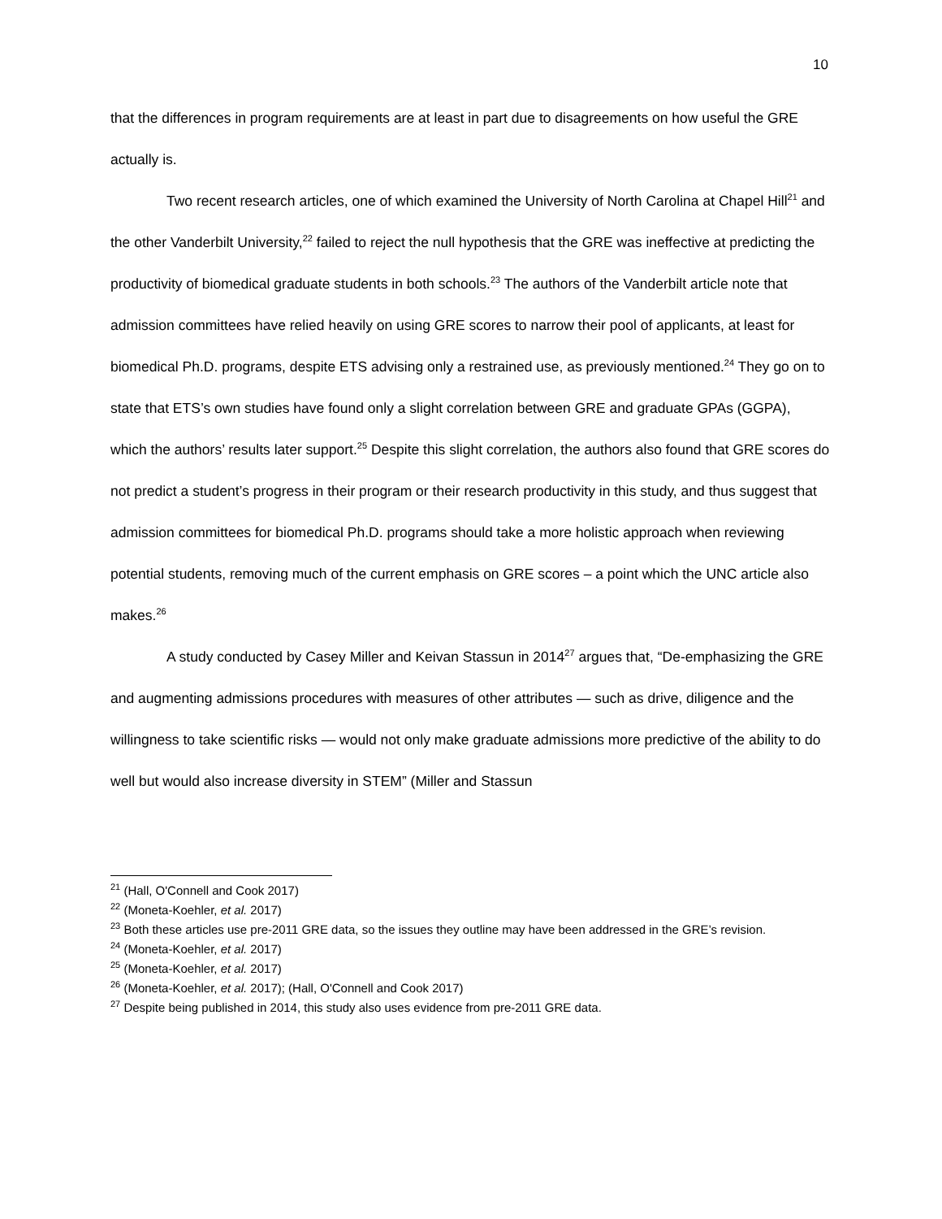10
that the differences in program requirements are at least in part due to disagreements on how useful the GRE actually is.
Two recent research articles, one of which examined the University of North Carolina at Chapel Hill<sup>21</sup> and the other Vanderbilt University,<sup>22</sup> failed to reject the null hypothesis that the GRE was ineffective at predicting the productivity of biomedical graduate students in both schools.<sup>23</sup> The authors of the Vanderbilt article note that admission committees have relied heavily on using GRE scores to narrow their pool of applicants, at least for biomedical Ph.D. programs, despite ETS advising only a restrained use, as previously mentioned.<sup>24</sup> They go on to state that ETS’s own studies have found only a slight correlation between GRE and graduate GPAs (GGPA), which the authors’ results later support.<sup>25</sup> Despite this slight correlation, the authors also found that GRE scores do not predict a student’s progress in their program or their research productivity in this study, and thus suggest that admission committees for biomedical Ph.D. programs should take a more holistic approach when reviewing potential students, removing much of the current emphasis on GRE scores – a point which the UNC article also makes.<sup>26</sup>
A study conducted by Casey Miller and Keivan Stassun in 2014<sup>27</sup> argues that, “De-emphasizing the GRE and augmenting admissions procedures with measures of other attributes — such as drive, diligence and the willingness to take scientific risks — would not only make graduate admissions more predictive of the ability to do well but would also increase diversity in STEM” (Miller and Stassun
<sup>21</sup> (Hall, O'Connell and Cook 2017)
<sup>22</sup> (Moneta-Koehler, et al. 2017)
<sup>23</sup> Both these articles use pre-2011 GRE data, so the issues they outline may have been addressed in the GRE’s revision.
<sup>24</sup> (Moneta-Koehler, et al. 2017)
<sup>25</sup> (Moneta-Koehler, et al. 2017)
<sup>26</sup> (Moneta-Koehler, et al. 2017); (Hall, O'Connell and Cook 2017)
<sup>27</sup> Despite being published in 2014, this study also uses evidence from pre-2011 GRE data.